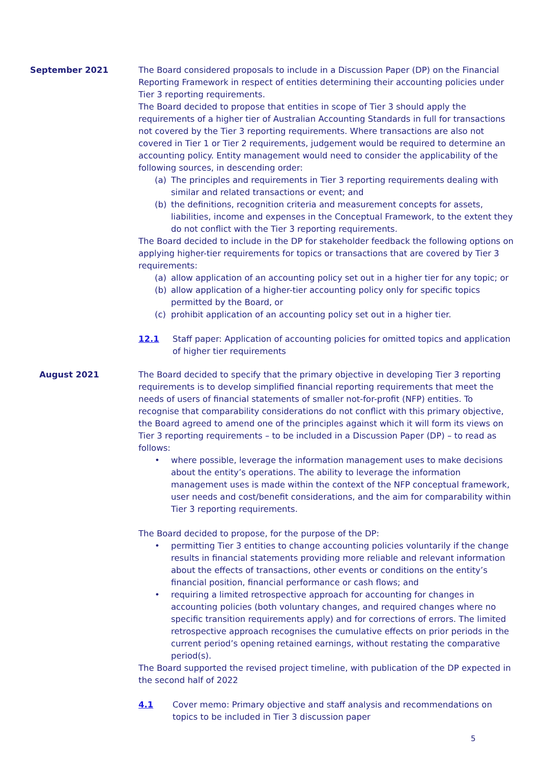September 2021 The Board considered proposals to include in a Discussion Paper (DP) on the Financial Reporting Framework in respect of entities determining their accounting policies under Tier 3 reporting requirements.
The Board decided to propose that entities in scope of Tier 3 should apply the requirements of a higher tier of Australian Accounting Standards in full for transactions not covered by the Tier 3 reporting requirements. Where transactions are also not covered in Tier 1 or Tier 2 requirements, judgement would be required to determine an accounting policy. Entity management would need to consider the applicability of the following sources, in descending order:
(a) The principles and requirements in Tier 3 reporting requirements dealing with similar and related transactions or event; and
(b) the definitions, recognition criteria and measurement concepts for assets, liabilities, income and expenses in the Conceptual Framework, to the extent they do not conflict with the Tier 3 reporting requirements.
The Board decided to include in the DP for stakeholder feedback the following options on applying higher-tier requirements for topics or transactions that are covered by Tier 3 requirements:
(a) allow application of an accounting policy set out in a higher tier for any topic; or
(b) allow application of a higher-tier accounting policy only for specific topics permitted by the Board, or
(c) prohibit application of an accounting policy set out in a higher tier.
12.1 Staff paper: Application of accounting policies for omitted topics and application of higher tier requirements
August 2021 The Board decided to specify that the primary objective in developing Tier 3 reporting requirements is to develop simplified financial reporting requirements that meet the needs of users of financial statements of smaller not-for-profit (NFP) entities. To recognise that comparability considerations do not conflict with this primary objective, the Board agreed to amend one of the principles against which it will form its views on Tier 3 reporting requirements – to be included in a Discussion Paper (DP) – to read as follows:
• where possible, leverage the information management uses to make decisions about the entity’s operations. The ability to leverage the information management uses is made within the context of the NFP conceptual framework, user needs and cost/benefit considerations, and the aim for comparability within Tier 3 reporting requirements.
The Board decided to propose, for the purpose of the DP:
• permitting Tier 3 entities to change accounting policies voluntarily if the change results in financial statements providing more reliable and relevant information about the effects of transactions, other events or conditions on the entity’s financial position, financial performance or cash flows; and
• requiring a limited retrospective approach for accounting for changes in accounting policies (both voluntary changes, and required changes where no specific transition requirements apply) and for corrections of errors. The limited retrospective approach recognises the cumulative effects on prior periods in the current period’s opening retained earnings, without restating the comparative period(s).
The Board supported the revised project timeline, with publication of the DP expected in the second half of 2022
4.1 Cover memo: Primary objective and staff analysis and recommendations on topics to be included in Tier 3 discussion paper
5